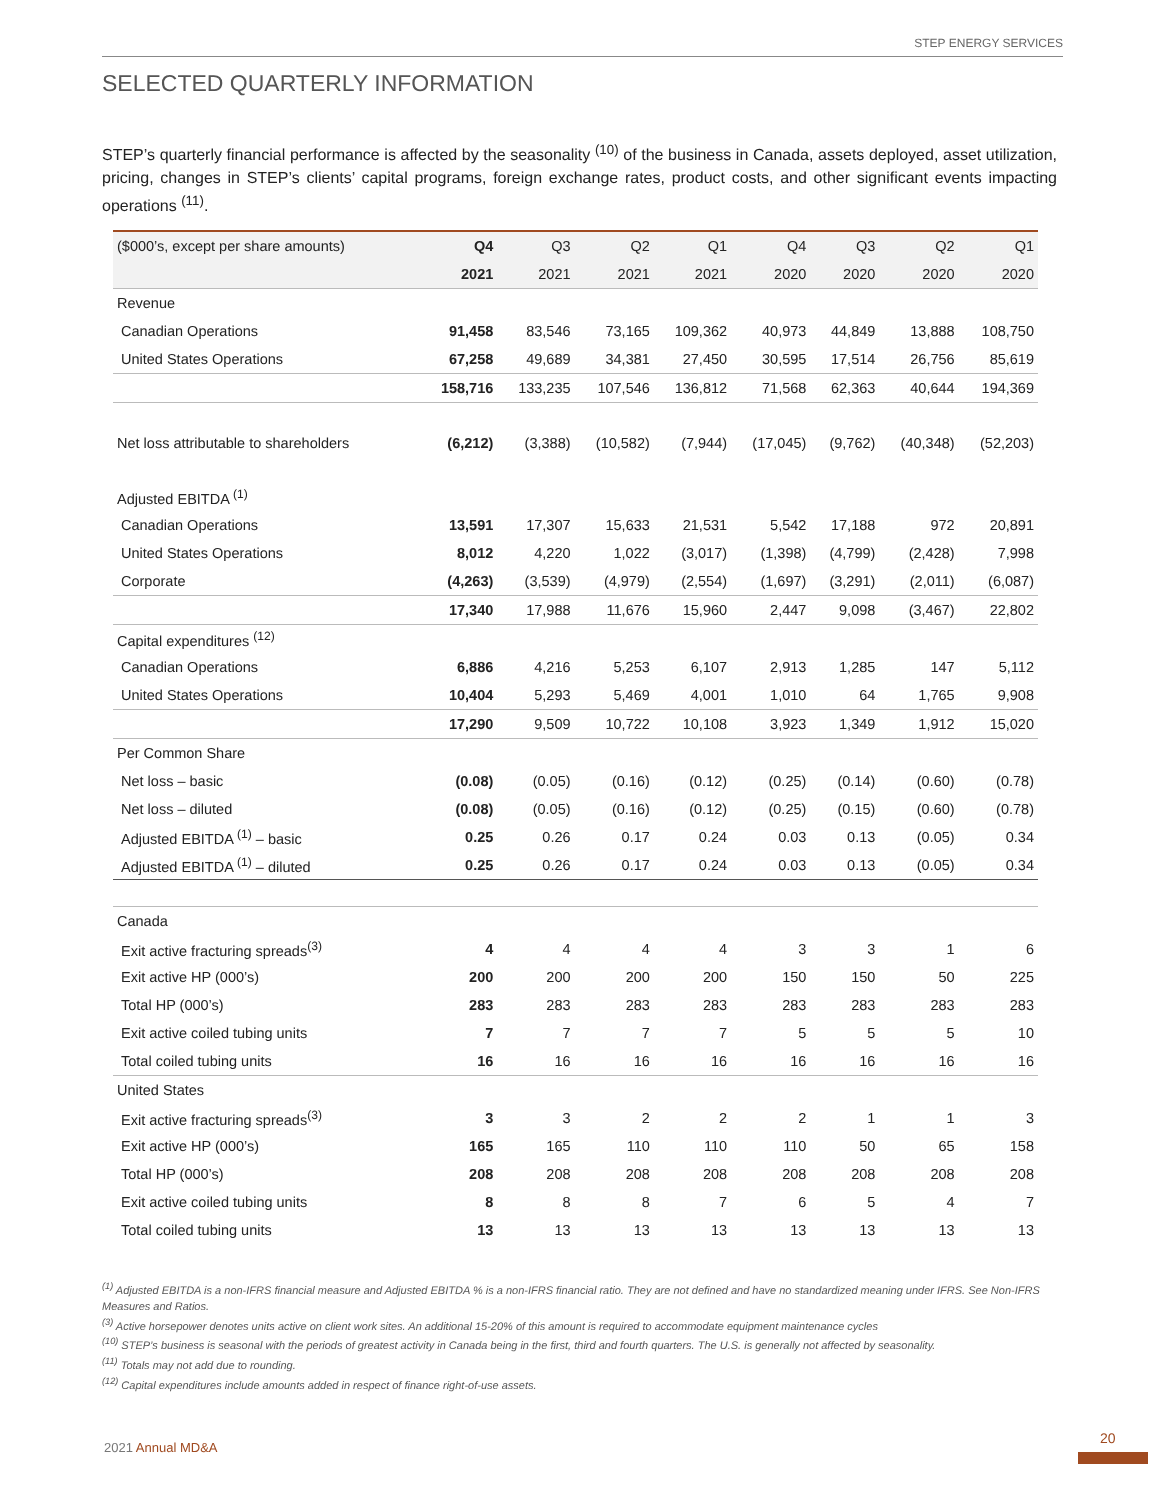STEP ENERGY SERVICES
SELECTED QUARTERLY INFORMATION
STEP’s quarterly financial performance is affected by the seasonality <sup>(10)</sup> of the business in Canada, assets deployed, asset utilization, pricing, changes in STEP’s clients’ capital programs, foreign exchange rates, product costs, and other significant events impacting operations <sup>(11)</sup>.
| ($000’s, except per share amounts) | Q4 | Q3 | Q2 | Q1 | Q4 | Q3 | Q2 | Q1 |
| --- | --- | --- | --- | --- | --- | --- | --- | --- |
| | 2021 | 2021 | 2021 | 2021 | 2020 | 2020 | 2020 | 2020 |
| Revenue | | | | | | | | |
| Canadian Operations | 91,458 | 83,546 | 73,165 | 109,362 | 40,973 | 44,849 | 13,888 | 108,750 |
| United States Operations | 67,258 | 49,689 | 34,381 | 27,450 | 30,595 | 17,514 | 26,756 | 85,619 |
| | 158,716 | 133,235 | 107,546 | 136,812 | 71,568 | 62,363 | 40,644 | 194,369 |
| Net loss attributable to shareholders | (6,212) | (3,388) | (10,582) | (7,944) | (17,045) | (9,762) | (40,348) | (52,203) |
| Adjusted EBITDA <sup>(1)</sup> | | | | | | | | |
| Canadian Operations | 13,591 | 17,307 | 15,633 | 21,531 | 5,542 | 17,188 | 972 | 20,891 |
| United States Operations | 8,012 | 4,220 | 1,022 | (3,017) | (1,398) | (4,799) | (2,428) | 7,998 |
| Corporate | (4,263) | (3,539) | (4,979) | (2,554) | (1,697) | (3,291) | (2,011) | (6,087) |
| | 17,340 | 17,988 | 11,676 | 15,960 | 2,447 | 9,098 | (3,467) | 22,802 |
| Capital expenditures <sup>(12)</sup> | | | | | | | | |
| Canadian Operations | 6,886 | 4,216 | 5,253 | 6,107 | 2,913 | 1,285 | 147 | 5,112 |
| United States Operations | 10,404 | 5,293 | 5,469 | 4,001 | 1,010 | 64 | 1,765 | 9,908 |
| | 17,290 | 9,509 | 10,722 | 10,108 | 3,923 | 1,349 | 1,912 | 15,020 |
| Per Common Share | | | | | | | | |
| Net loss – basic | (0.08) | (0.05) | (0.16) | (0.12) | (0.25) | (0.14) | (0.60) | (0.78) |
| Net loss – diluted | (0.08) | (0.05) | (0.16) | (0.12) | (0.25) | (0.15) | (0.60) | (0.78) |
| Adjusted EBITDA <sup>(1)</sup> – basic | 0.25 | 0.26 | 0.17 | 0.24 | 0.03 | 0.13 | (0.05) | 0.34 |
| Adjusted EBITDA <sup>(1)</sup> – diluted | 0.25 | 0.26 | 0.17 | 0.24 | 0.03 | 0.13 | (0.05) | 0.34 |
| Canada | | | | | | | | |
| Exit active fracturing spreads<sup>(3)</sup> | 4 | 4 | 4 | 4 | 3 | 3 | 1 | 6 |
| Exit active HP (000’s) | 200 | 200 | 200 | 200 | 150 | 150 | 50 | 225 |
| Total HP (000’s) | 283 | 283 | 283 | 283 | 283 | 283 | 283 | 283 |
| Exit active coiled tubing units | 7 | 7 | 7 | 7 | 5 | 5 | 5 | 10 |
| Total coiled tubing units | 16 | 16 | 16 | 16 | 16 | 16 | 16 | 16 |
| United States | | | | | | | | |
| Exit active fracturing spreads<sup>(3)</sup> | 3 | 3 | 2 | 2 | 2 | 1 | 1 | 3 |
| Exit active HP (000’s) | 165 | 165 | 110 | 110 | 110 | 50 | 65 | 158 |
| Total HP (000’s) | 208 | 208 | 208 | 208 | 208 | 208 | 208 | 208 |
| Exit active coiled tubing units | 8 | 8 | 8 | 7 | 6 | 5 | 4 | 7 |
| Total coiled tubing units | 13 | 13 | 13 | 13 | 13 | 13 | 13 | 13 |
<sup>(1)</sup> Adjusted EBITDA is a non-IFRS financial measure and Adjusted EBITDA % is a non-IFRS financial ratio. They are not defined and have no standardized meaning under IFRS. See Non-IFRS Measures and Ratios.
<sup>(3)</sup> Active horsepower denotes units active on client work sites. An additional 15-20% of this amount is required to accommodate equipment maintenance cycles
<sup>(10)</sup> STEP’s business is seasonal with the periods of greatest activity in Canada being in the first, third and fourth quarters. The U.S. is generally not affected by seasonality.
<sup>(11)</sup> Totals may not add due to rounding.
<sup>(12)</sup> Capital expenditures include amounts added in respect of finance right-of-use assets.
2021 Annual MD&A
20